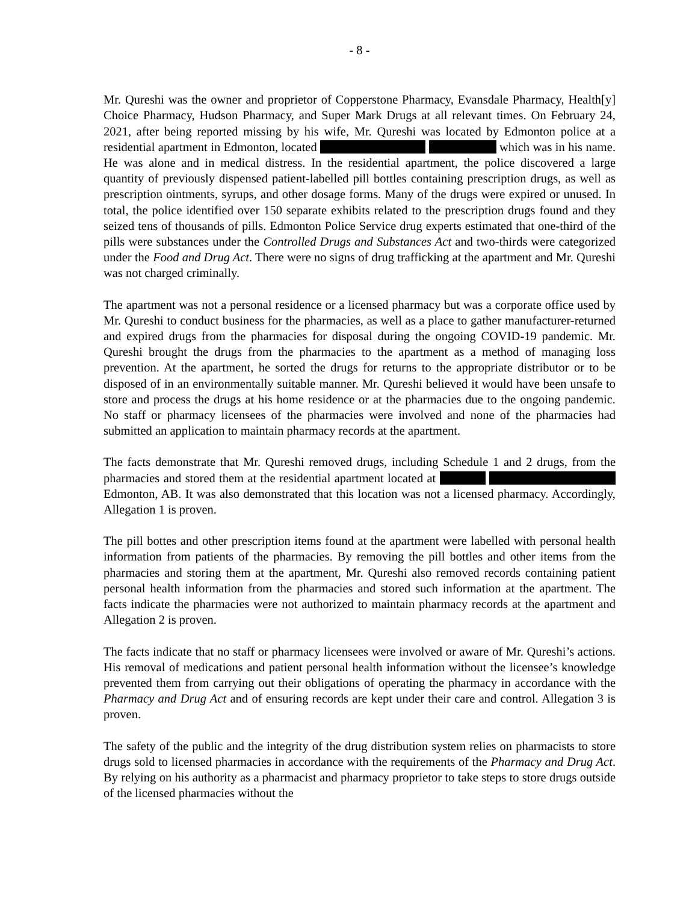- 8 -
Mr. Qureshi was the owner and proprietor of Copperstone Pharmacy, Evansdale Pharmacy, Health[y] Choice Pharmacy, Hudson Pharmacy, and Super Mark Drugs at all relevant times. On February 24, 2021, after being reported missing by his wife, Mr. Qureshi was located by Edmonton police at a residential apartment in Edmonton, located which was in his name. He was alone and in medical distress. In the residential apartment, the police discovered a large quantity of previously dispensed patient-labelled pill bottles containing prescription drugs, as well as prescription ointments, syrups, and other dosage forms. Many of the drugs were expired or unused. In total, the police identified over 150 separate exhibits related to the prescription drugs found and they seized tens of thousands of pills. Edmonton Police Service drug experts estimated that one-third of the pills were substances under the Controlled Drugs and Substances Act and two-thirds were categorized under the Food and Drug Act. There were no signs of drug trafficking at the apartment and Mr. Qureshi was not charged criminally.
The apartment was not a personal residence or a licensed pharmacy but was a corporate office used by Mr. Qureshi to conduct business for the pharmacies, as well as a place to gather manufacturer-returned and expired drugs from the pharmacies for disposal during the ongoing COVID-19 pandemic. Mr. Qureshi brought the drugs from the pharmacies to the apartment as a method of managing loss prevention. At the apartment, he sorted the drugs for returns to the appropriate distributor or to be disposed of in an environmentally suitable manner. Mr. Qureshi believed it would have been unsafe to store and process the drugs at his home residence or at the pharmacies due to the ongoing pandemic. No staff or pharmacy licensees of the pharmacies were involved and none of the pharmacies had submitted an application to maintain pharmacy records at the apartment.
The facts demonstrate that Mr. Qureshi removed drugs, including Schedule 1 and 2 drugs, from the pharmacies and stored them at the residential apartment located at Edmonton, AB. It was also demonstrated that this location was not a licensed pharmacy. Accordingly, Allegation 1 is proven.
The pill bottes and other prescription items found at the apartment were labelled with personal health information from patients of the pharmacies. By removing the pill bottles and other items from the pharmacies and storing them at the apartment, Mr. Qureshi also removed records containing patient personal health information from the pharmacies and stored such information at the apartment. The facts indicate the pharmacies were not authorized to maintain pharmacy records at the apartment and Allegation 2 is proven.
The facts indicate that no staff or pharmacy licensees were involved or aware of Mr. Qureshi’s actions. His removal of medications and patient personal health information without the licensee’s knowledge prevented them from carrying out their obligations of operating the pharmacy in accordance with the Pharmacy and Drug Act and of ensuring records are kept under their care and control. Allegation 3 is proven.
The safety of the public and the integrity of the drug distribution system relies on pharmacists to store drugs sold to licensed pharmacies in accordance with the requirements of the Pharmacy and Drug Act. By relying on his authority as a pharmacist and pharmacy proprietor to take steps to store drugs outside of the licensed pharmacies without the